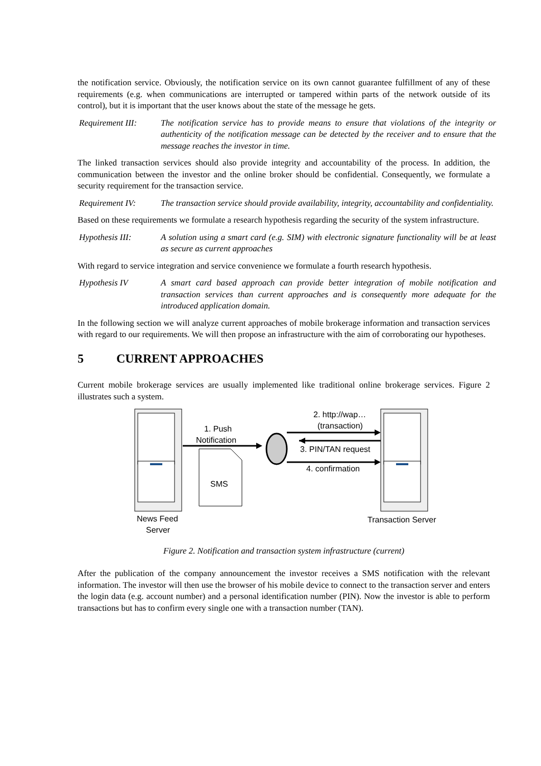the notification service. Obviously, the notification service on its own cannot guarantee fulfillment of any of these requirements (e.g. when communications are interrupted or tampered within parts of the network outside of its control), but it is important that the user knows about the state of the message he gets.
Requirement III:
The notification service has to provide means to ensure that violations of the integrity or authenticity of the notification message can be detected by the receiver and to ensure that the message reaches the investor in time.
The linked transaction services should also provide integrity and accountability of the process. In addition, the communication between the investor and the online broker should be confidential. Consequently, we formulate a security requirement for the transaction service.
Requirement IV: The transaction service should provide availability, integrity, accountability and confidentiality.
Based on these requirements we formulate a research hypothesis regarding the security of the system infrastructure.
Hypothesis III: A solution using a smart card (e.g. SIM) with electronic signature functionality will be at least as secure as current approaches
With regard to service integration and service convenience we formulate a fourth research hypothesis.
Hypothesis IV A smart card based approach can provide better integration of mobile notification and transaction services than current approaches and is consequently more adequate for the introduced application domain.
In the following section we will analyze current approaches of mobile brokerage information and transaction services with regard to our requirements. We will then propose an infrastructure with the aim of corroborating our hypotheses.
5 CURRENT APPROACHES
Current mobile brokerage services are usually implemented like traditional online brokerage services. Figure 2 illustrates such a system.
1. Push
Notification
SMS
2. http://wap…
(transaction)
3. PIN/TAN request
4. confirmation
News Feed
Server
Transaction Server
Figure 2. Notification and transaction system infrastructure (current)
After the publication of the company announcement the investor receives a SMS notification with the relevant information. The investor will then use the browser of his mobile device to connect to the transaction server and enters the login data (e.g. account number) and a personal identification number (PIN). Now the investor is able to perform transactions but has to confirm every single one with a transaction number (TAN).